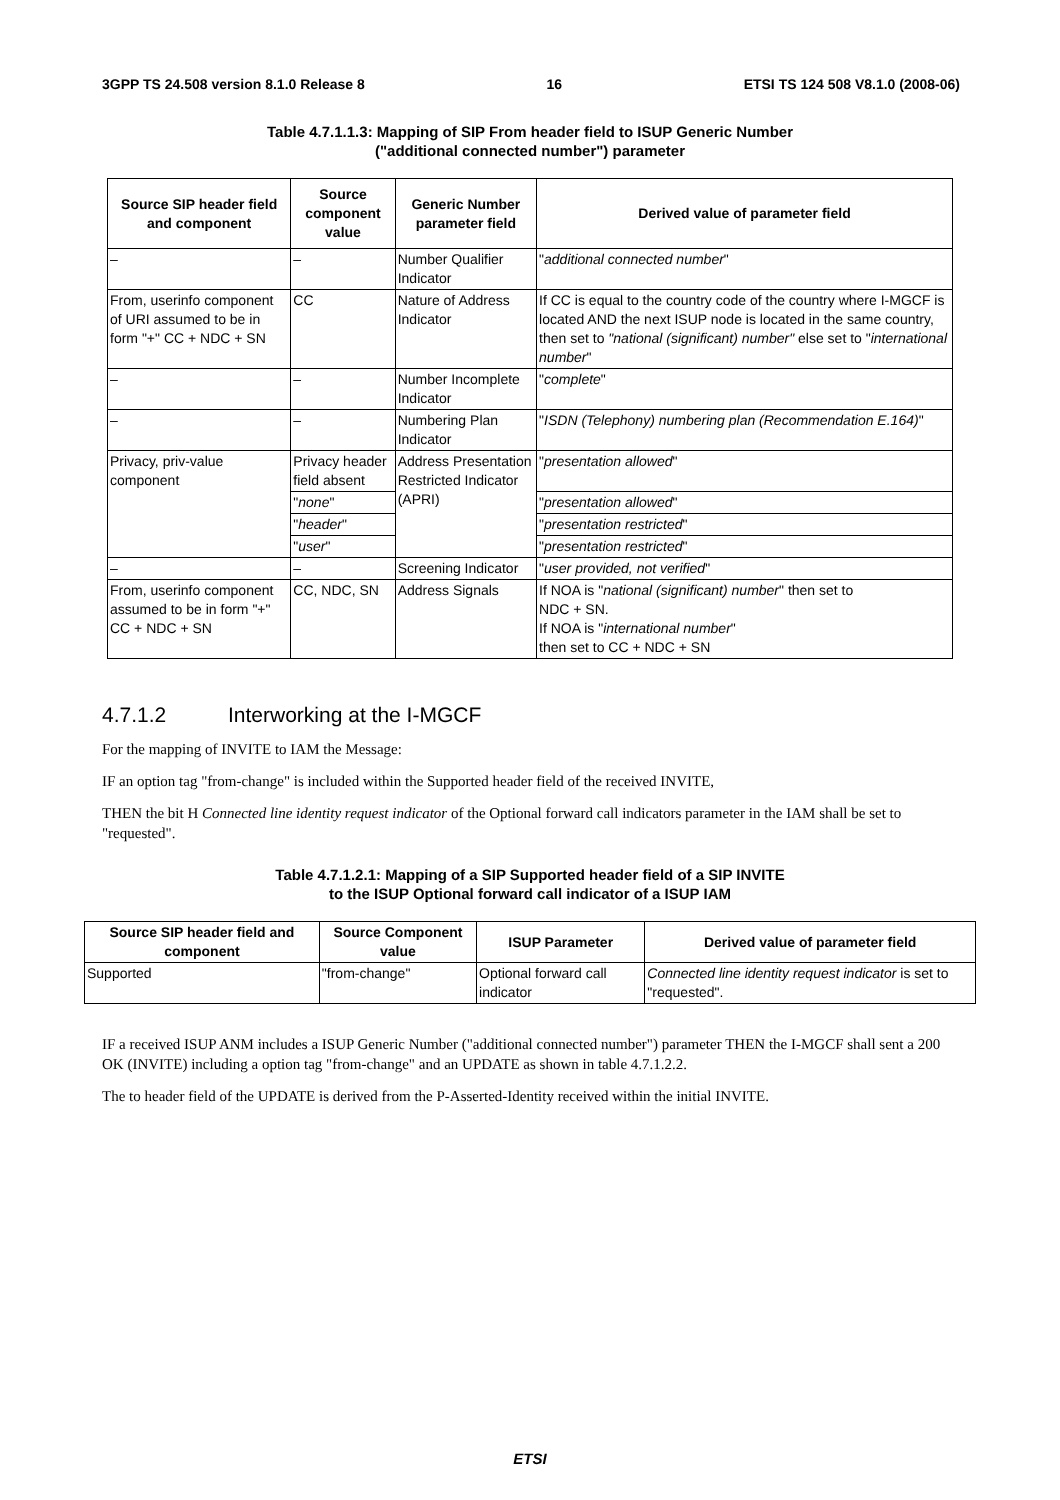3GPP TS 24.508 version 8.1.0 Release 8 16 ETSI TS 124 508 V8.1.0 (2008-06)
Table 4.7.1.1.3: Mapping of SIP From header field to ISUP Generic Number
("additional connected number") parameter
| Source SIP header field and component | Source component value | Generic Number parameter field | Derived value of parameter field |
| --- | --- | --- | --- |
| – | – | Number Qualifier Indicator | " additional connected number " |
| From, userinfo component of URI assumed to be in form "+" CC + NDC + SN | CC | Nature of Address Indicator | If CC is equal to the country code of the country where I-MGCF is located AND the next ISUP node is located in the same country, then set to "national (significant) number" else set to " international number " |
| – | – | Number Incomplete Indicator | " complete " |
| – | – | Numbering Plan Indicator | " ISDN (Telephony) numbering plan (Recommendation E.164) " |
| Privacy, priv-value component | Privacy header field absent | Address Presentation Restricted Indicator (APRI) | " presentation allowed " |
| | " none " | | " presentation allowed " |
| | " header " | | " presentation restricted " |
| | " user " | | " presentation restricted " |
| – | – | Screening Indicator | " user provided, not verified " |
| From, userinfo component assumed to be in form "+" CC + NDC + SN | CC, NDC, SN | Address Signals | If NOA is " national (significant) number " then set to NDC + SN. If NOA is " international number " then set to CC + NDC + SN |
4.7.1.2 Interworking at the I-MGCF
For the mapping of INVITE to IAM the Message:
IF an option tag "from-change" is included within the Supported header field of the received INVITE,
THEN the bit H Connected line identity request indicator of the Optional forward call indicators parameter in the IAM shall be set to "requested".
Table 4.7.1.2.1: Mapping of a SIP Supported header field of a SIP INVITE
to the ISUP Optional forward call indicator of a ISUP IAM
| Source SIP header field and component | Source Component value | ISUP Parameter | Derived value of parameter field |
| --- | --- | --- | --- |
| Supported | "from-change" | Optional forward call indicator | Connected line identity request indicator is set to "requested". |
IF a received ISUP ANM includes a ISUP Generic Number ("additional connected number") parameter THEN the I-MGCF shall sent a 200 OK (INVITE) including a option tag "from-change" and an UPDATE as shown in table 4.7.1.2.2.
The to header field of the UPDATE is derived from the P-Asserted-Identity received within the initial INVITE.
ETSI